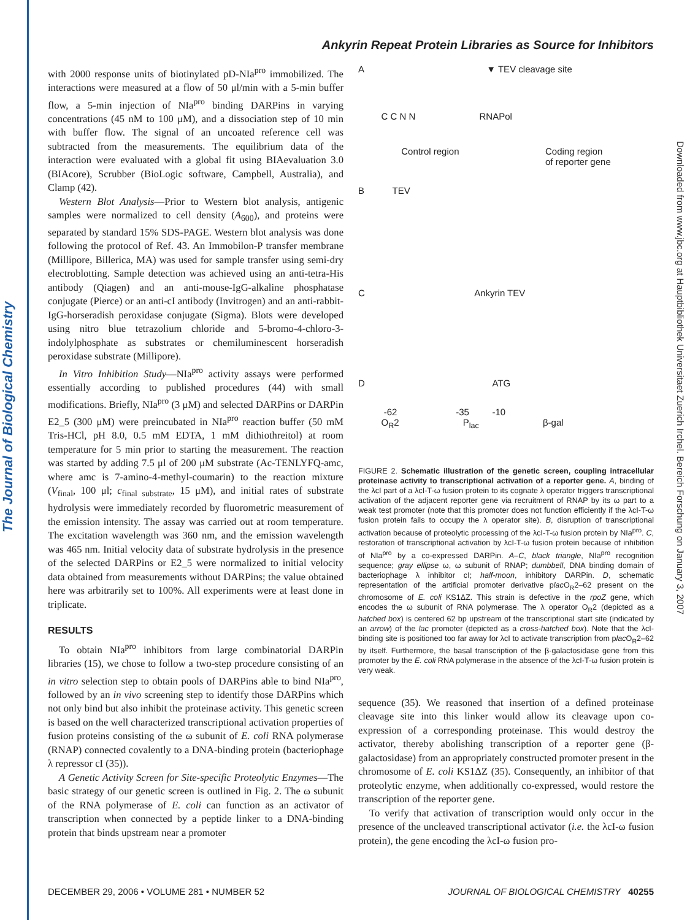The Journal of Biological Chemistry
Downloaded from www.jbc.org at Hauptbibliothek Universitaet Zuerich Irchel. Bereich Forschung on January 3, 2007
Ankyrin Repeat Protein Libraries as Source for Inhibitors
with 2000 response units of biotinylated pD-NIa<sup>pro</sup> immobilized. The interactions were measured at a flow of 50 μl/min with a 5-min buffer flow, a 5-min injection of NIa<sup>pro</sup> binding DARPins in varying concentrations (45 nM to 100 μM), and a dissociation step of 10 min with buffer flow. The signal of an uncoated reference cell was subtracted from the measurements. The equilibrium data of the interaction were evaluated with a global fit using BIAevaluation 3.0 (BIAcore), Scrubber (BioLogic software, Campbell, Australia), and Clamp (42).
Western Blot Analysis—Prior to Western blot analysis, antigenic samples were normalized to cell density (A<sub>600</sub>), and proteins were separated by standard 15% SDS-PAGE. Western blot analysis was done following the protocol of Ref. 43. An Immobilon-P transfer membrane (Millipore, Billerica, MA) was used for sample transfer using semi-dry electroblotting. Sample detection was achieved using an anti-tetra-His antibody (Qiagen) and an anti-mouse-IgG-alkaline phosphatase conjugate (Pierce) or an anti-cI antibody (Invitrogen) and an anti-rabbit-IgG-horseradish peroxidase conjugate (Sigma). Blots were developed using nitro blue tetrazolium chloride and 5-bromo-4-chloro-3-indolylphosphate as substrates or chemiluminescent horseradish peroxidase substrate (Millipore).
In Vitro Inhibition Study—NIa<sup>pro</sup> activity assays were performed essentially according to published procedures (44) with small modifications. Briefly, NIa<sup>pro</sup> (3 μM) and selected DARPins or DARPin E2_5 (300 μM) were preincubated in NIa<sup>pro</sup> reaction buffer (50 mM Tris-HCl, pH 8.0, 0.5 mM EDTA, 1 mM dithiothreitol) at room temperature for 5 min prior to starting the measurement. The reaction was started by adding 7.5 μl of 200 μM substrate (Ac-TENLYFQ-amc, where amc is 7-amino-4-methyl-coumarin) to the reaction mixture (V<sub>final</sub>, 100 μl; c<sub>final substrate</sub>, 15 μM), and initial rates of substrate hydrolysis were immediately recorded by fluorometric measurement of the emission intensity. The assay was carried out at room temperature. The excitation wavelength was 360 nm, and the emission wavelength was 465 nm. Initial velocity data of substrate hydrolysis in the presence of the selected DARPins or E2_5 were normalized to initial velocity data obtained from measurements without DARPins; the value obtained here was arbitrarily set to 100%. All experiments were at least done in triplicate.
RESULTS
To obtain NIa<sup>pro</sup> inhibitors from large combinatorial DARPin libraries (15), we chose to follow a two-step procedure consisting of an in vitro selection step to obtain pools of DARPins able to bind NIa<sup>pro</sup>, followed by an in vivo screening step to identify those DARPins which not only bind but also inhibit the proteinase activity. This genetic screen is based on the well characterized transcriptional activation properties of fusion proteins consisting of the ω subunit of E. coli RNA polymerase (RNAP) connected covalently to a DNA-binding protein (bacteriophage λ repressor cI (35)).
A Genetic Activity Screen for Site-specific Proteolytic Enzymes—The basic strategy of our genetic screen is outlined in Fig. 2. The ω subunit of the RNA polymerase of E. coli can function as an activator of transcription when connected by a peptide linker to a DNA-binding protein that binds upstream near a promoter
A ▼ TEV cleavage site
C C N N RNAPol
Control region Coding region
of reporter gene
B TEV
C Ankyrin TEV
D ATG
-62 -35 -10
O<sub>R</sub>2 P<sub>lac</sub> β-gal
FIGURE 2. Schematic illustration of the genetic screen, coupling intracellular proteinase activity to transcriptional activation of a reporter gene. A, binding of the λcI part of a λcI-T-ω fusion protein to its cognate λ operator triggers transcriptional activation of the adjacent reporter gene via recruitment of RNAP by its ω part to a weak test promoter (note that this promoter does not function efficiently if the λcI-T-ω fusion protein fails to occupy the λ operator site). B, disruption of transcriptional activation because of proteolytic processing of the λcI-T-ω fusion protein by NIa<sup>pro</sup>. C, restoration of transcriptional activation by λcI-T-ω fusion protein because of inhibition of NIa<sup>pro</sup> by a co-expressed DARPin. A–C, black triangle, NIa<sup>pro</sup> recognition sequence; gray ellipse ω, ω subunit of RNAP; dumbbell, DNA binding domain of bacteriophage λ inhibitor cI; half-moon, inhibitory DARPin. D, schematic representation of the artificial promoter derivative plac O<sub>R</sub>2–62 present on the chromosome of E. coli KS1ΔZ. This strain is defective in the rpoZ gene, which encodes the ω subunit of RNA polymerase. The λ operator O<sub>R</sub>2 (depicted as a hatched box) is centered 62 bp upstream of the transcriptional start site (indicated by an arrow) of the lac promoter (depicted as a cross-hatched box). Note that the λcI-binding site is positioned too far away for λcI to activate transcription from plac O<sub>R</sub>2–62 by itself. Furthermore, the basal transcription of the β-galactosidase gene from this promoter by the E. coli RNA polymerase in the absence of the λcI-T-ω fusion protein is very weak.
sequence (35). We reasoned that insertion of a defined proteinase cleavage site into this linker would allow its cleavage upon co-expression of a corresponding proteinase. This would destroy the activator, thereby abolishing transcription of a reporter gene (β-galactosidase) from an appropriately constructed promoter present in the chromosome of E. coli KS1ΔZ (35). Consequently, an inhibitor of that proteolytic enzyme, when additionally co-expressed, would restore the transcription of the reporter gene.
To verify that activation of transcription would only occur in the presence of the uncleaved transcriptional activator (i.e. the λcI-ω fusion protein), the gene encoding the λcI-ω fusion pro-
DECEMBER 29, 2006 • VOLUME 281 • NUMBER 52 JOURNAL OF BIOLOGICAL CHEMISTRY 40255